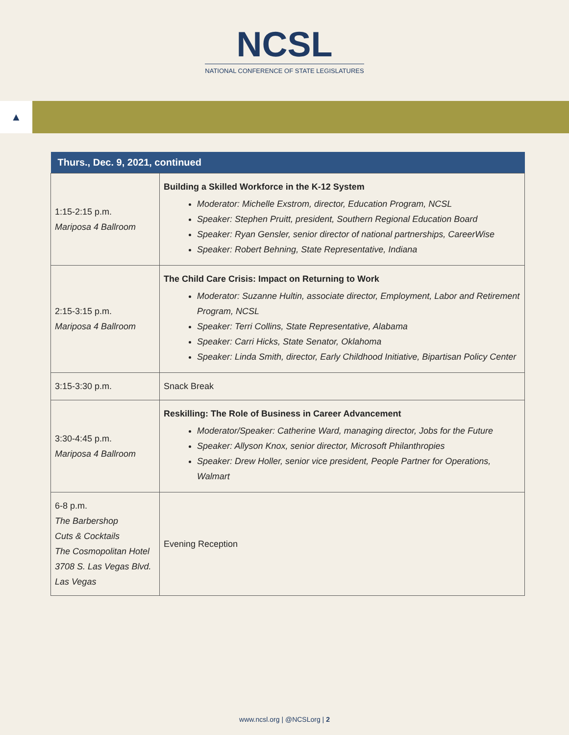NCSL
NATIONAL CONFERENCE OF STATE LEGISLATURES
▲
| Thurs., Dec. 9, 2021, continued | |
| --- | --- |
| 1:15-2:15 p.m. Mariposa 4 Ballroom | Building a Skilled Workforce in the K-12 System Moderator: Michelle Exstrom, director, Education Program, NCSL Speaker: Stephen Pruitt, president, Southern Regional Education Board Speaker: Ryan Gensler, senior director of national partnerships, CareerWise Speaker: Robert Behning, State Representative, Indiana |
| 2:15-3:15 p.m. Mariposa 4 Ballroom | The Child Care Crisis: Impact on Returning to Work Moderator: Suzanne Hultin, associate director, Employment, Labor and Retirement Program, NCSL Speaker: Terri Collins, State Representative, Alabama Speaker: Carri Hicks, State Senator, Oklahoma Speaker: Linda Smith, director, Early Childhood Initiative, Bipartisan Policy Center |
| 3:15-3:30 p.m. | Snack Break |
| 3:30-4:45 p.m. Mariposa 4 Ballroom | Reskilling: The Role of Business in Career Advancement Moderator/Speaker: Catherine Ward, managing director, Jobs for the Future Speaker: Allyson Knox, senior director, Microsoft Philanthropies Speaker: Drew Holler, senior vice president, People Partner for Operations, Walmart |
| 6-8 p.m. The Barbershop Cuts & Cocktails The Cosmopolitan Hotel 3708 S. Las Vegas Blvd. Las Vegas | Evening Reception |
www.ncsl.org | @NCSLorg | 2